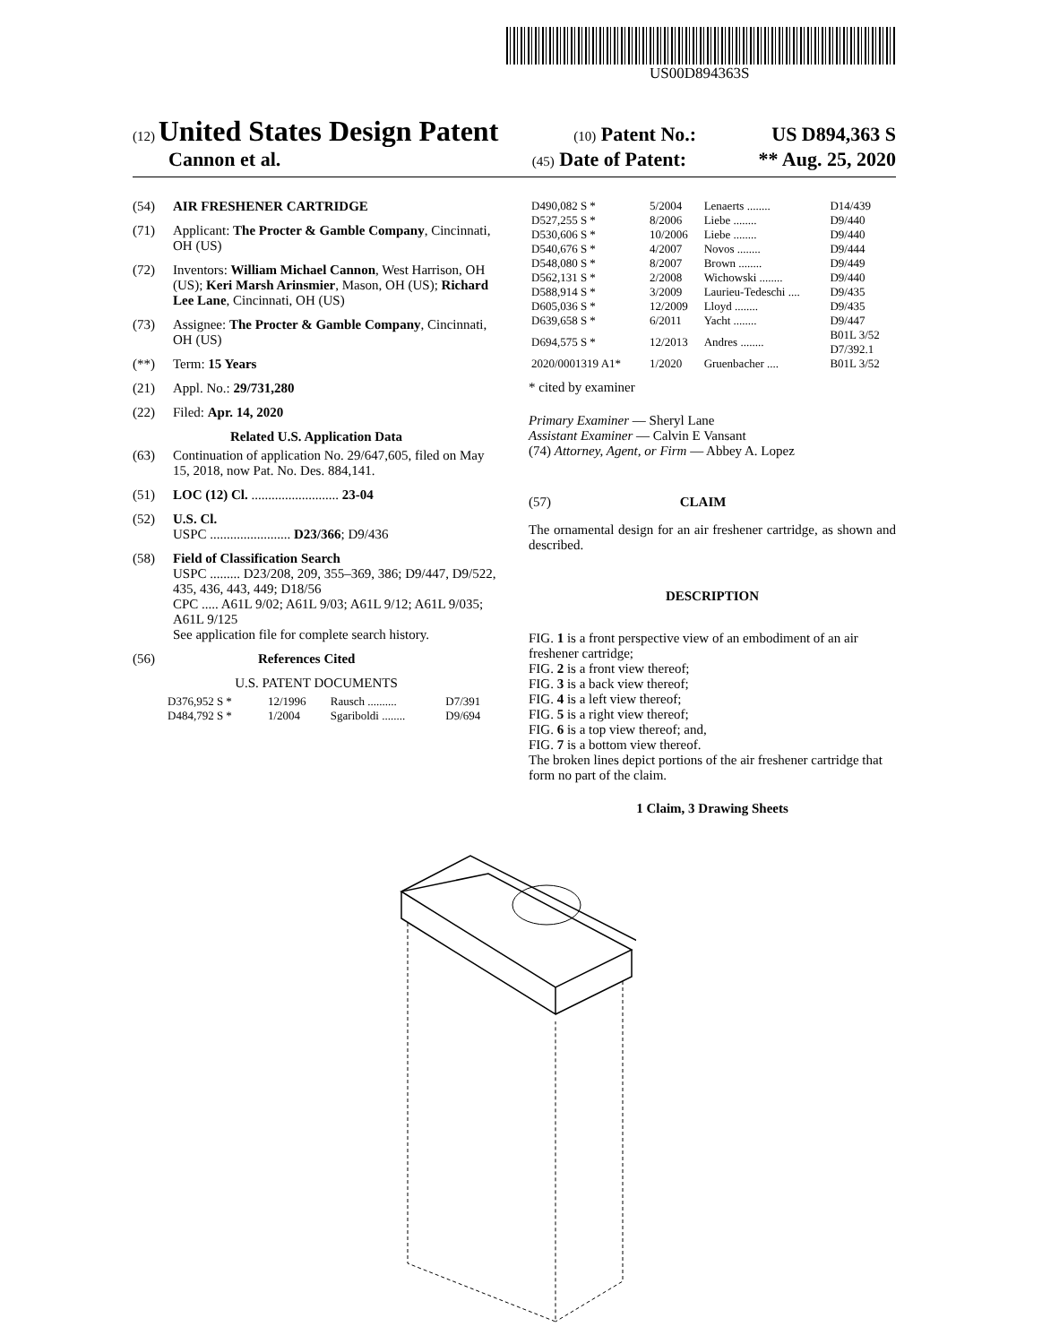US00D894363S
(12) United States Design Patent (10) Patent No.: US D894,363 S
Cannon et al. (45) Date of Patent: ** Aug. 25, 2020
(54) AIR FRESHENER CARTRIDGE
(71) Applicant: The Procter & Gamble Company, Cincinnati, OH (US)
(72) Inventors: William Michael Cannon, West Harrison, OH (US); Keri Marsh Arinsmier, Mason, OH (US); Richard Lee Lane, Cincinnati, OH (US)
(73) Assignee: The Procter & Gamble Company, Cincinnati, OH (US)
(**) Term: 15 Years
(21) Appl. No.: 29/731,280
(22) Filed: Apr. 14, 2020
Related U.S. Application Data
(63) Continuation of application No. 29/647,605, filed on May 15, 2018, now Pat. No. Des. 884,141.
(51) LOC (12) Cl. .......................... 23-04
(52) U.S. Cl.
USPC ........................ D23/366; D9/436
(58) Field of Classification Search
USPC ......... D23/208, 209, 355–369, 386; D9/447, D9/522, 435, 436, 443, 449; D18/56
CPC ..... A61L 9/02; A61L 9/03; A61L 9/12; A61L 9/035; A61L 9/125
See application file for complete search history.
(56) References Cited
U.S. PATENT DOCUMENTS
| D376,952 S * | 12/1996 | Rausch .......... | D7/391 |
| D484,792 S * | 1/2004 | Sgariboldi ........ | D9/694 |
| D490,082 S * | 5/2004 | Lenaerts ........ | D14/439 |
| D527,255 S * | 8/2006 | Liebe ........ | D9/440 |
| D530,606 S * | 10/2006 | Liebe ........ | D9/440 |
| D540,676 S * | 4/2007 | Novos ........ | D9/444 |
| D548,080 S * | 8/2007 | Brown ........ | D9/449 |
| D562,131 S * | 2/2008 | Wichowski ........ | D9/440 |
| D588,914 S * | 3/2009 | Laurieu-Tedeschi .... | D9/435 |
| D605,036 S * | 12/2009 | Lloyd ........ | D9/435 |
| D639,658 S * | 6/2011 | Yacht ........ | D9/447 |
| D694,575 S * | 12/2013 | Andres ........ | B01L 3/52 D7/392.1 |
| 2020/0001319 A1* | 1/2020 | Gruenbacher .... | B01L 3/52 |
* cited by examiner
Primary Examiner — Sheryl Lane
Assistant Examiner — Calvin E Vansant
(74) Attorney, Agent, or Firm — Abbey A. Lopez
(57) CLAIM
The ornamental design for an air freshener cartridge, as shown and described.
DESCRIPTION
FIG. 1 is a front perspective view of an embodiment of an air freshener cartridge;
FIG. 2 is a front view thereof;
FIG. 3 is a back view thereof;
FIG. 4 is a left view thereof;
FIG. 5 is a right view thereof;
FIG. 6 is a top view thereof; and,
FIG. 7 is a bottom view thereof.
The broken lines depict portions of the air freshener cartridge that form no part of the claim.
1 Claim, 3 Drawing Sheets